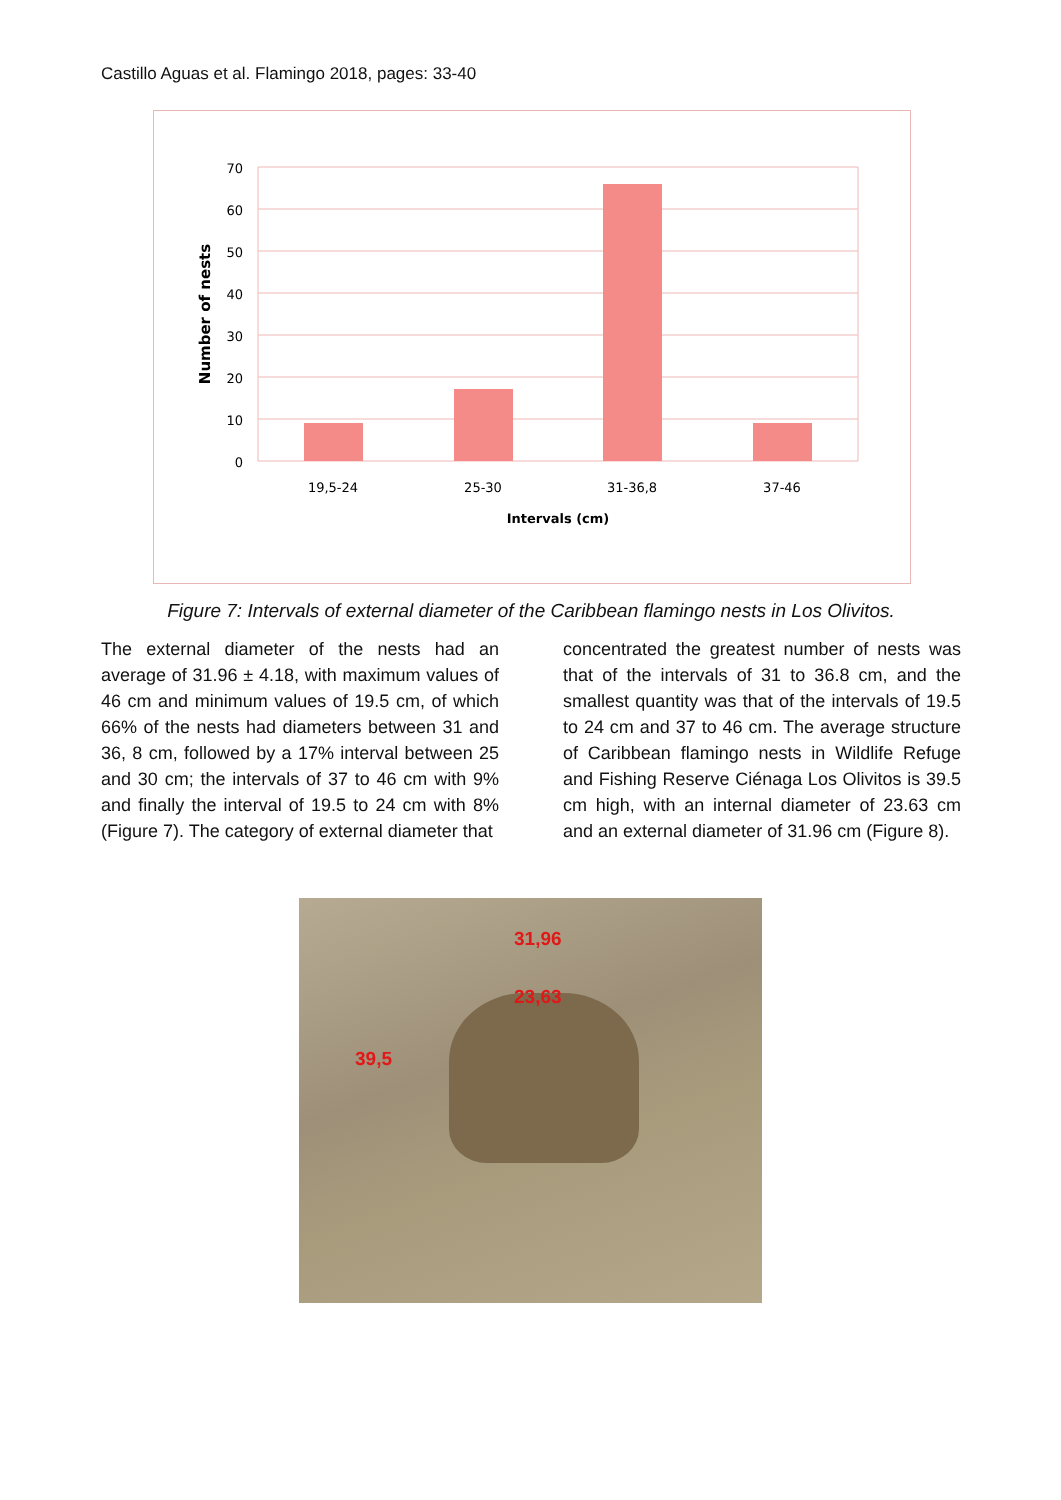Castillo Aguas et al. Flamingo 2018, pages: 33-40
70
60
50
40
30
20
10
0
19,5-24
25-30
31-36,8
37-46
Intervals (cm)
Number of nests
Figure 7: Intervals of external diameter of the Caribbean flamingo nests in Los Olivitos.
The external diameter of the nests had an average of 31.96 ± 4.18, with maximum values of 46 cm and minimum values of 19.5 cm, of which 66% of the nests had diameters between 31 and 36, 8 cm, followed by a 17% interval between 25 and 30 cm; the intervals of 37 to 46 cm with 9% and finally the interval of 19.5 to 24 cm with 8% (Figure 7). The category of external diameter that
concentrated the greatest number of nests was that of the intervals of 31 to 36.8 cm, and the smallest quantity was that of the intervals of 19.5 to 24 cm and 37 to 46 cm. The average structure of Caribbean flamingo nests in Wildlife Refuge and Fishing Reserve Ciénaga Los Olivitos is 39.5 cm high, with an internal diameter of 23.63 cm and an external diameter of 31.96 cm (Figure 8).
31,96
23,63
39,5